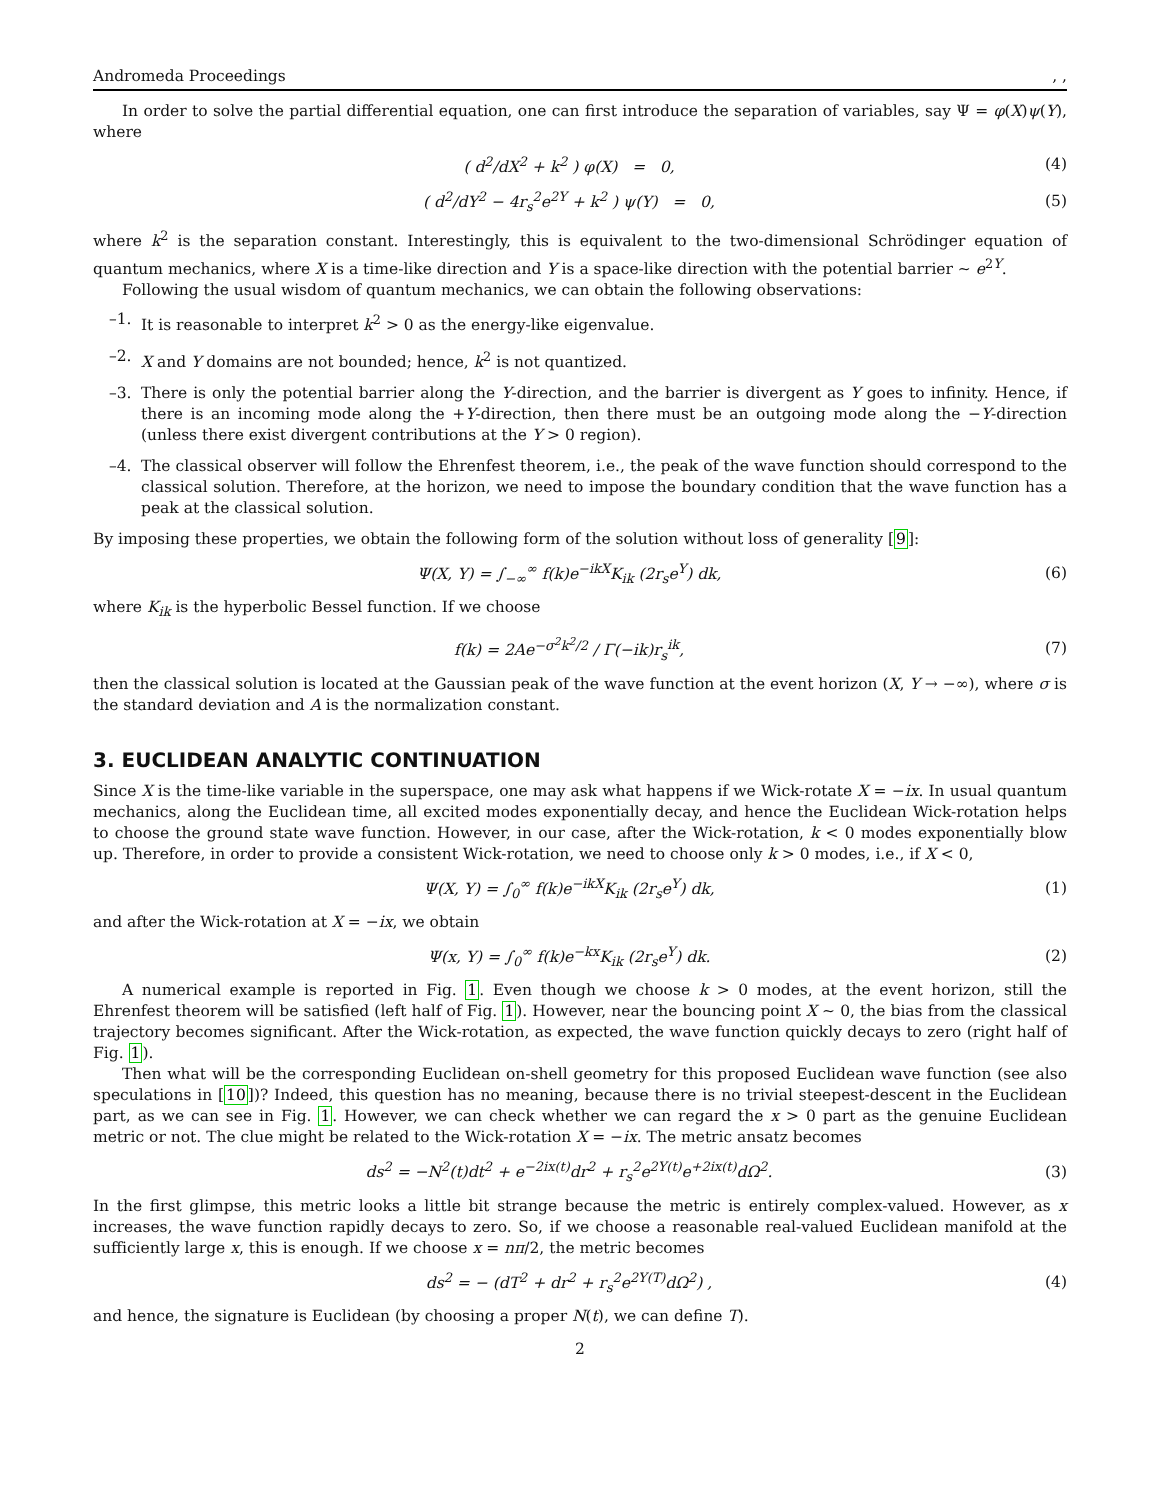Andromeda Proceedings, ,
In order to solve the partial differential equation, one can first introduce the separation of variables, say Ψ = φ(X)ψ(Y), where
( d<sup>2</sup>/dX<sup>2</sup> + k<sup>2</sup> ) φ(X) = 0, (4)
( d<sup>2</sup>/dY<sup>2</sup> − 4r<sub>s</sub><sup>2</sup>e<sup>2Y</sup> + k<sup>2</sup> ) ψ(Y) = 0, (5)
where k<sup>2</sup> is the separation constant. Interestingly, this is equivalent to the two-dimensional Schrödinger equation of quantum mechanics, where X is a time-like direction and Y is a space-like direction with the potential barrier ∼ e<sup>2Y</sup>.
Following the usual wisdom of quantum mechanics, we can obtain the following observations:
–1. It is reasonable to interpret k<sup>2</sup> > 0 as the energy-like eigenvalue.
–2. X and Y domains are not bounded; hence, k<sup>2</sup> is not quantized.
–3. There is only the potential barrier along the Y-direction, and the barrier is divergent as Y goes to infinity. Hence, if there is an incoming mode along the +Y-direction, then there must be an outgoing mode along the −Y-direction (unless there exist divergent contributions at the Y > 0 region).
–4. The classical observer will follow the Ehrenfest theorem, i.e., the peak of the wave function should correspond to the classical solution. Therefore, at the horizon, we need to impose the boundary condition that the wave function has a peak at the classical solution.
By imposing these properties, we obtain the following form of the solution without loss of generality [9]:
Ψ(X, Y) = ∫<sub>−∞</sub><sup>∞</sup> f(k)e<sup>−ikX</sup>K<sub>ik</sub> (2r<sub>s</sub>e<sup>Y</sup>) dk, (6)
where K<sub>ik</sub> is the hyperbolic Bessel function. If we choose
f(k) = 2Ae<sup>−σ<sup>2</sup>k<sup>2</sup>/2</sup> / Γ(−ik)r<sub>s</sub><sup>ik</sup>, (7)
then the classical solution is located at the Gaussian peak of the wave function at the event horizon (X, Y → −∞), where σ is the standard deviation and A is the normalization constant.
3. EUCLIDEAN ANALYTIC CONTINUATION
Since X is the time-like variable in the superspace, one may ask what happens if we Wick-rotate X = −ix. In usual quantum mechanics, along the Euclidean time, all excited modes exponentially decay, and hence the Euclidean Wick-rotation helps to choose the ground state wave function. However, in our case, after the Wick-rotation, k < 0 modes exponentially blow up. Therefore, in order to provide a consistent Wick-rotation, we need to choose only k > 0 modes, i.e., if X < 0,
Ψ(X, Y) = ∫<sub>0</sub><sup>∞</sup> f(k)e<sup>−ikX</sup>K<sub>ik</sub> (2r<sub>s</sub>e<sup>Y</sup>) dk, (1)
and after the Wick-rotation at X = −ix, we obtain
Ψ(x, Y) = ∫<sub>0</sub><sup>∞</sup> f(k)e<sup>−kx</sup>K<sub>ik</sub> (2r<sub>s</sub>e<sup>Y</sup>) dk. (2)
A numerical example is reported in Fig. 1. Even though we choose k > 0 modes, at the event horizon, still the Ehrenfest theorem will be satisfied (left half of Fig. 1). However, near the bouncing point X ∼ 0, the bias from the classical trajectory becomes significant. After the Wick-rotation, as expected, the wave function quickly decays to zero (right half of Fig. 1).
Then what will be the corresponding Euclidean on-shell geometry for this proposed Euclidean wave function (see also speculations in [10])? Indeed, this question has no meaning, because there is no trivial steepest-descent in the Euclidean part, as we can see in Fig. 1. However, we can check whether we can regard the x > 0 part as the genuine Euclidean metric or not. The clue might be related to the Wick-rotation X = −ix. The metric ansatz becomes
ds<sup>2</sup> = −N<sup>2</sup>(t)dt<sup>2</sup> + e<sup>−2ix(t)</sup>dr<sup>2</sup> + r<sub>s</sub><sup>2</sup>e<sup>2Y(t)</sup>e<sup>+2ix(t)</sup>dΩ<sup>2</sup>. (3)
In the first glimpse, this metric looks a little bit strange because the metric is entirely complex-valued. However, as x increases, the wave function rapidly decays to zero. So, if we choose a reasonable real-valued Euclidean manifold at the sufficiently large x, this is enough. If we choose x = nπ/2, the metric becomes
ds<sup>2</sup> = − (dT<sup>2</sup> + dr<sup>2</sup> + r<sub>s</sub><sup>2</sup>e<sup>2Y(T)</sup>dΩ<sup>2</sup>) , (4)
and hence, the signature is Euclidean (by choosing a proper N(t), we can define T).
2